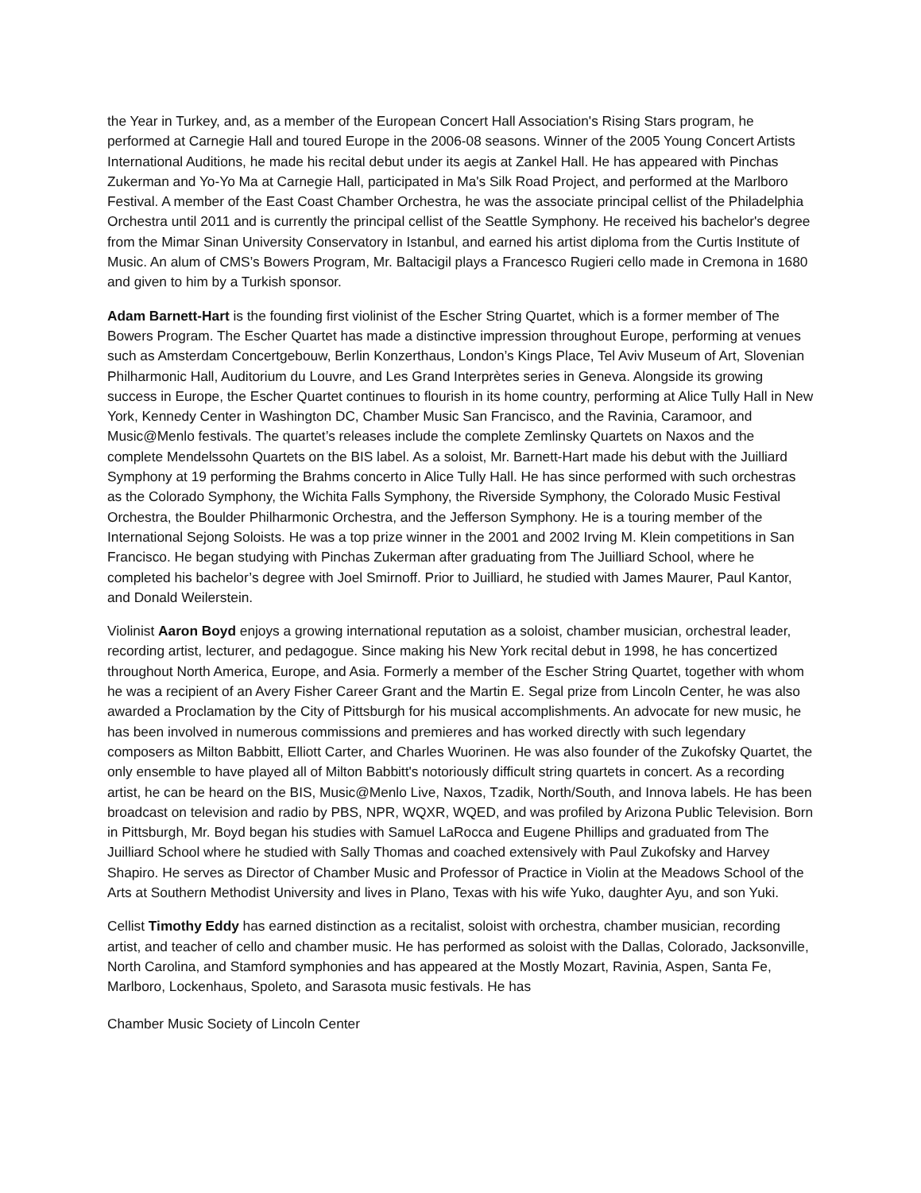the Year in Turkey, and, as a member of the European Concert Hall Association's Rising Stars program, he performed at Carnegie Hall and toured Europe in the 2006-08 seasons. Winner of the 2005 Young Concert Artists International Auditions, he made his recital debut under its aegis at Zankel Hall. He has appeared with Pinchas Zukerman and Yo-Yo Ma at Carnegie Hall, participated in Ma's Silk Road Project, and performed at the Marlboro Festival. A member of the East Coast Chamber Orchestra, he was the associate principal cellist of the Philadelphia Orchestra until 2011 and is currently the principal cellist of the Seattle Symphony. He received his bachelor's degree from the Mimar Sinan University Conservatory in Istanbul, and earned his artist diploma from the Curtis Institute of Music. An alum of CMS’s Bowers Program, Mr. Baltacigil plays a Francesco Rugieri cello made in Cremona in 1680 and given to him by a Turkish sponsor.
Adam Barnett-Hart is the founding first violinist of the Escher String Quartet, which is a former member of The Bowers Program. The Escher Quartet has made a distinctive impression throughout Europe, performing at venues such as Amsterdam Concertgebouw, Berlin Konzerthaus, London’s Kings Place, Tel Aviv Museum of Art, Slovenian Philharmonic Hall, Auditorium du Louvre, and Les Grand Interprètes series in Geneva. Alongside its growing success in Europe, the Escher Quartet continues to flourish in its home country, performing at Alice Tully Hall in New York, Kennedy Center in Washington DC, Chamber Music San Francisco, and the Ravinia, Caramoor, and Music@Menlo festivals. The quartet’s releases include the complete Zemlinsky Quartets on Naxos and the complete Mendelssohn Quartets on the BIS label. As a soloist, Mr. Barnett-Hart made his debut with the Juilliard Symphony at 19 performing the Brahms concerto in Alice Tully Hall. He has since performed with such orchestras as the Colorado Symphony, the Wichita Falls Symphony, the Riverside Symphony, the Colorado Music Festival Orchestra, the Boulder Philharmonic Orchestra, and the Jefferson Symphony. He is a touring member of the International Sejong Soloists. He was a top prize winner in the 2001 and 2002 Irving M. Klein competitions in San Francisco. He began studying with Pinchas Zukerman after graduating from The Juilliard School, where he completed his bachelor’s degree with Joel Smirnoff. Prior to Juilliard, he studied with James Maurer, Paul Kantor, and Donald Weilerstein.
Violinist Aaron Boyd enjoys a growing international reputation as a soloist, chamber musician, orchestral leader, recording artist, lecturer, and pedagogue. Since making his New York recital debut in 1998, he has concertized throughout North America, Europe, and Asia. Formerly a member of the Escher String Quartet, together with whom he was a recipient of an Avery Fisher Career Grant and the Martin E. Segal prize from Lincoln Center, he was also awarded a Proclamation by the City of Pittsburgh for his musical accomplishments. An advocate for new music, he has been involved in numerous commissions and premieres and has worked directly with such legendary composers as Milton Babbitt, Elliott Carter, and Charles Wuorinen. He was also founder of the Zukofsky Quartet, the only ensemble to have played all of Milton Babbitt's notoriously difficult string quartets in concert. As a recording artist, he can be heard on the BIS, Music@Menlo Live, Naxos, Tzadik, North/South, and Innova labels. He has been broadcast on television and radio by PBS, NPR, WQXR, WQED, and was profiled by Arizona Public Television. Born in Pittsburgh, Mr. Boyd began his studies with Samuel LaRocca and Eugene Phillips and graduated from The Juilliard School where he studied with Sally Thomas and coached extensively with Paul Zukofsky and Harvey Shapiro. He serves as Director of Chamber Music and Professor of Practice in Violin at the Meadows School of the Arts at Southern Methodist University and lives in Plano, Texas with his wife Yuko, daughter Ayu, and son Yuki.
Cellist Timothy Eddy has earned distinction as a recitalist, soloist with orchestra, chamber musician, recording artist, and teacher of cello and chamber music. He has performed as soloist with the Dallas, Colorado, Jacksonville, North Carolina, and Stamford symphonies and has appeared at the Mostly Mozart, Ravinia, Aspen, Santa Fe, Marlboro, Lockenhaus, Spoleto, and Sarasota music festivals. He has
Chamber Music Society of Lincoln Center